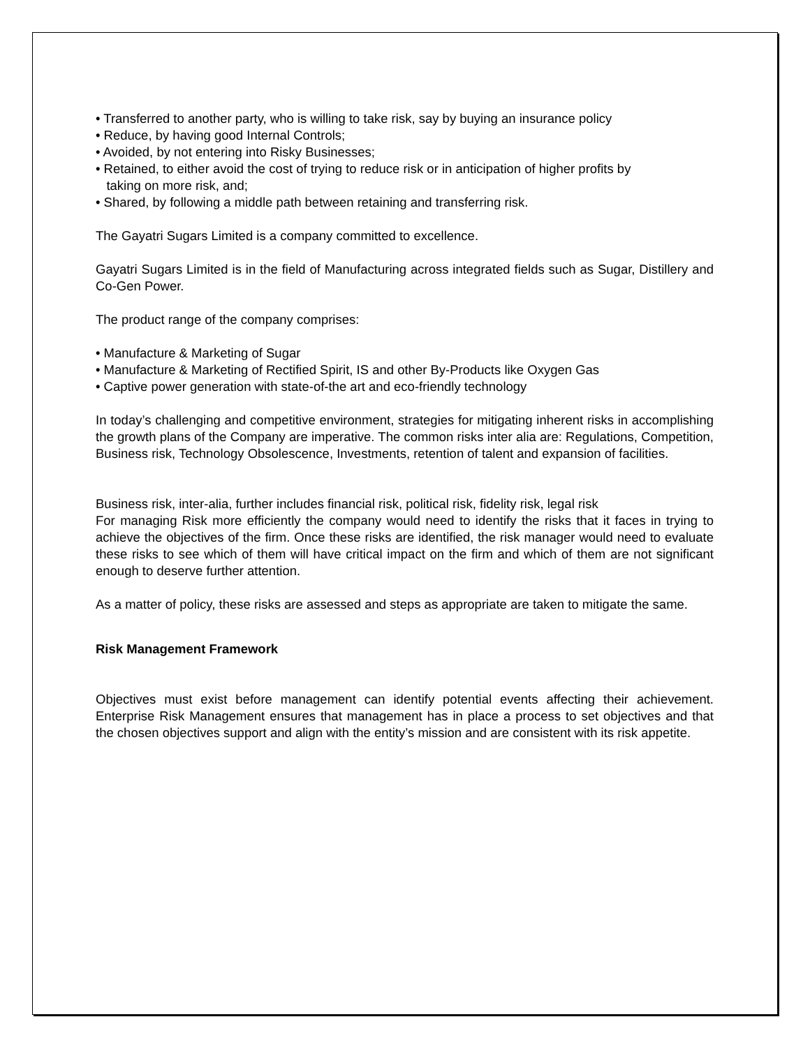• Transferred to another party, who is willing to take risk, say by buying an insurance policy
• Reduce, by having good Internal Controls;
• Avoided, by not entering into Risky Businesses;
• Retained, to either avoid the cost of trying to reduce risk or in anticipation of higher profits by
taking on more risk, and;
• Shared, by following a middle path between retaining and transferring risk.
The Gayatri Sugars Limited is a company committed to excellence.
Gayatri Sugars Limited is in the field of Manufacturing across integrated fields such as Sugar, Distillery and Co-Gen Power.
The product range of the company comprises:
• Manufacture & Marketing of Sugar
• Manufacture & Marketing of Rectified Spirit, IS and other By-Products like Oxygen Gas
• Captive power generation with state-of-the art and eco-friendly technology
In today’s challenging and competitive environment, strategies for mitigating inherent risks in accomplishing the growth plans of the Company are imperative. The common risks inter alia are: Regulations, Competition, Business risk, Technology Obsolescence, Investments, retention of talent and expansion of facilities.
Business risk, inter-alia, further includes financial risk, political risk, fidelity risk, legal risk
For managing Risk more efficiently the company would need to identify the risks that it faces in trying to achieve the objectives of the firm. Once these risks are identified, the risk manager would need to evaluate these risks to see which of them will have critical impact on the firm and which of them are not significant enough to deserve further attention.
As a matter of policy, these risks are assessed and steps as appropriate are taken to mitigate the same.
Risk Management Framework
Objectives must exist before management can identify potential events affecting their achievement. Enterprise Risk Management ensures that management has in place a process to set objectives and that the chosen objectives support and align with the entity’s mission and are consistent with its risk appetite.